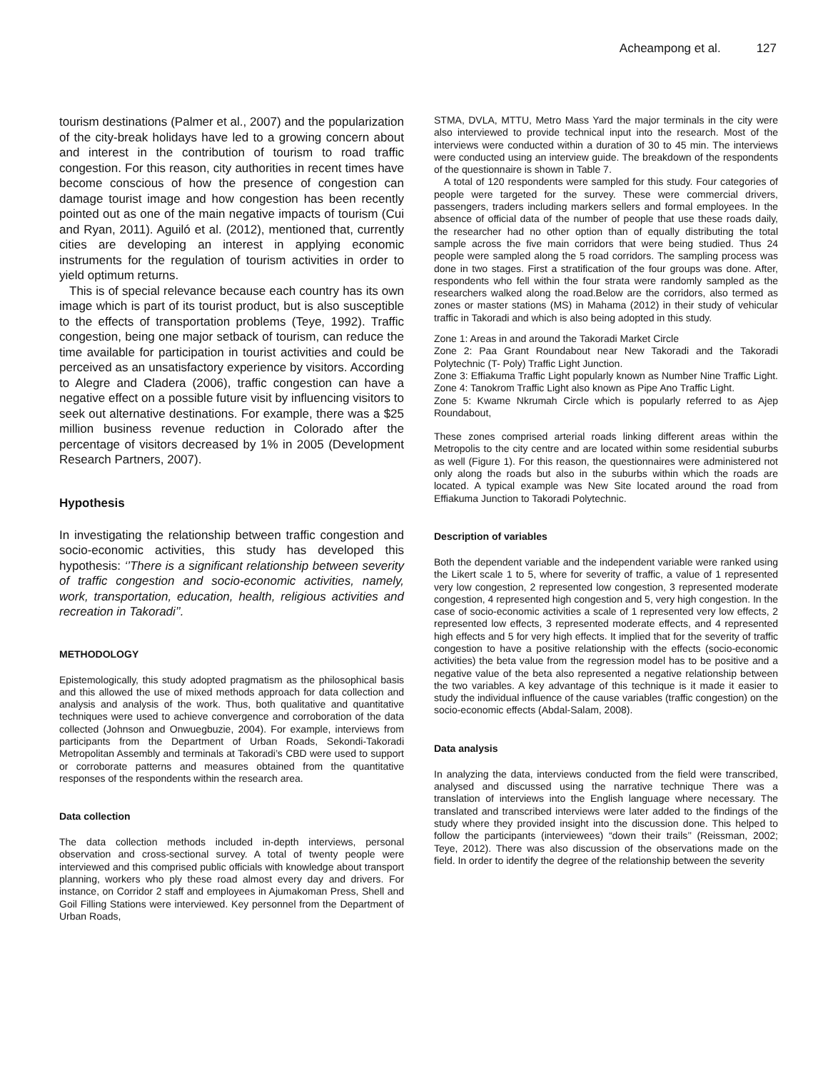Acheampong et al. 127
tourism destinations (Palmer et al., 2007) and the popularization of the city-break holidays have led to a growing concern about and interest in the contribution of tourism to road traffic congestion. For this reason, city authorities in recent times have become conscious of how the presence of congestion can damage tourist image and how congestion has been recently pointed out as one of the main negative impacts of tourism (Cui and Ryan, 2011). Aguiló et al. (2012), mentioned that, currently cities are developing an interest in applying economic instruments for the regulation of tourism activities in order to yield optimum returns.
This is of special relevance because each country has its own image which is part of its tourist product, but is also susceptible to the effects of transportation problems (Teye, 1992). Traffic congestion, being one major setback of tourism, can reduce the time available for participation in tourist activities and could be perceived as an unsatisfactory experience by visitors. According to Alegre and Cladera (2006), traffic congestion can have a negative effect on a possible future visit by influencing visitors to seek out alternative destinations. For example, there was a $25 million business revenue reduction in Colorado after the percentage of visitors decreased by 1% in 2005 (Development Research Partners, 2007).
Hypothesis
In investigating the relationship between traffic congestion and socio-economic activities, this study has developed this hypothesis: ‘’There is a significant relationship between severity of traffic congestion and socio-economic activities, namely, work, transportation, education, health, religious activities and recreation in Takoradi’’.
METHODOLOGY
Epistemologically, this study adopted pragmatism as the philosophical basis and this allowed the use of mixed methods approach for data collection and analysis and analysis of the work. Thus, both qualitative and quantitative techniques were used to achieve convergence and corroboration of the data collected (Johnson and Onwuegbuzie, 2004). For example, interviews from participants from the Department of Urban Roads, Sekondi-Takoradi Metropolitan Assembly and terminals at Takoradi’s CBD were used to support or corroborate patterns and measures obtained from the quantitative responses of the respondents within the research area.
Data collection
The data collection methods included in-depth interviews, personal observation and cross-sectional survey. A total of twenty people were interviewed and this comprised public officials with knowledge about transport planning, workers who ply these road almost every day and drivers. For instance, on Corridor 2 staff and employees in Ajumakoman Press, Shell and Goil Filling Stations were interviewed. Key personnel from the Department of Urban Roads,
STMA, DVLA, MTTU, Metro Mass Yard the major terminals in the city were also interviewed to provide technical input into the research. Most of the interviews were conducted within a duration of 30 to 45 min. The interviews were conducted using an interview guide. The breakdown of the respondents of the questionnaire is shown in Table 7.
A total of 120 respondents were sampled for this study. Four categories of people were targeted for the survey. These were commercial drivers, passengers, traders including markers sellers and formal employees. In the absence of official data of the number of people that use these roads daily, the researcher had no other option than of equally distributing the total sample across the five main corridors that were being studied. Thus 24 people were sampled along the 5 road corridors. The sampling process was done in two stages. First a stratification of the four groups was done. After, respondents who fell within the four strata were randomly sampled as the researchers walked along the road.Below are the corridors, also termed as zones or master stations (MS) in Mahama (2012) in their study of vehicular traffic in Takoradi and which is also being adopted in this study.
Zone 1: Areas in and around the Takoradi Market Circle
Zone 2: Paa Grant Roundabout near New Takoradi and the Takoradi Polytechnic (T- Poly) Traffic Light Junction.
Zone 3: Effiakuma Traffic Light popularly known as Number Nine Traffic Light. Zone 4: Tanokrom Traffic Light also known as Pipe Ano Traffic Light.
Zone 5: Kwame Nkrumah Circle which is popularly referred to as Ajep Roundabout,
These zones comprised arterial roads linking different areas within the Metropolis to the city centre and are located within some residential suburbs as well (Figure 1). For this reason, the questionnaires were administered not only along the roads but also in the suburbs within which the roads are located. A typical example was New Site located around the road from Effiakuma Junction to Takoradi Polytechnic.
Description of variables
Both the dependent variable and the independent variable were ranked using the Likert scale 1 to 5, where for severity of traffic, a value of 1 represented very low congestion, 2 represented low congestion, 3 represented moderate congestion, 4 represented high congestion and 5, very high congestion. In the case of socio-economic activities a scale of 1 represented very low effects, 2 represented low effects, 3 represented moderate effects, and 4 represented high effects and 5 for very high effects. It implied that for the severity of traffic congestion to have a positive relationship with the effects (socio-economic activities) the beta value from the regression model has to be positive and a negative value of the beta also represented a negative relationship between the two variables. A key advantage of this technique is it made it easier to study the individual influence of the cause variables (traffic congestion) on the socio-economic effects (Abdal-Salam, 2008).
Data analysis
In analyzing the data, interviews conducted from the field were transcribed, analysed and discussed using the narrative technique There was a translation of interviews into the English language where necessary. The translated and transcribed interviews were later added to the findings of the study where they provided insight into the discussion done. This helped to follow the participants (interviewees) “down their trails’’ (Reissman, 2002; Teye, 2012). There was also discussion of the observations made on the field. In order to identify the degree of the relationship between the severity